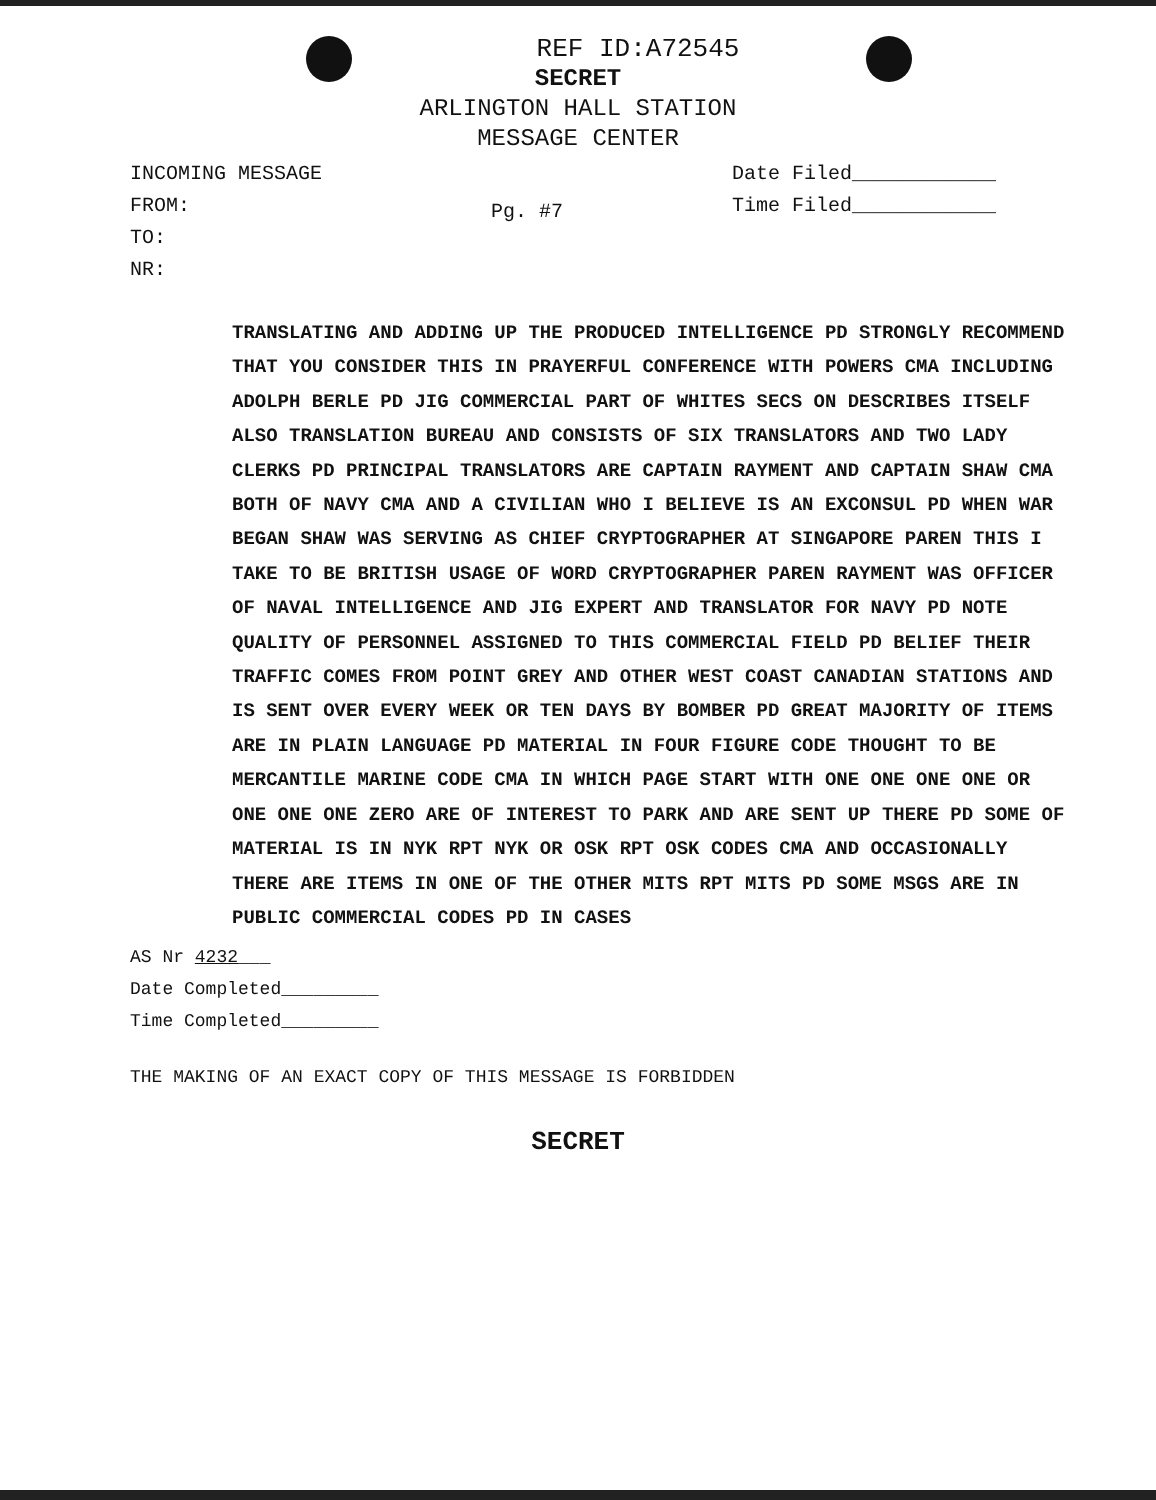REF ID:A72545
SECRET
ARLINGTON HALL STATION
MESSAGE CENTER
INCOMING MESSAGE
FROM:
TO:
NR:
Pg. #7
Date Filed____________
Time Filed____________
TRANSLATING AND ADDING UP THE PRODUCED INTELLIGENCE PD STRONGLY RECOMMEND THAT YOU CONSIDER THIS IN PRAYERFUL CONFERENCE WITH POWERS CMA INCLUDING ADOLPH BERLE PD JIG COMMERCIAL PART OF WHITES SECS ON DESCRIBES ITSELF ALSO TRANSLATION BUREAU AND CONSISTS OF SIX TRANSLATORS AND TWO LADY CLERKS PD PRINCIPAL TRANSLATORS ARE CAPTAIN RAYMENT AND CAPTAIN SHAW CMA BOTH OF NAVY CMA AND A CIVILIAN WHO I BELIEVE IS AN EXCONSUL PD WHEN WAR BEGAN SHAW WAS SERVING AS CHIEF CRYPTOGRAPHER AT SINGAPORE PAREN THIS I TAKE TO BE BRITISH USAGE OF WORD CRYPTOGRAPHER PAREN RAYMENT WAS OFFICER OF NAVAL INTELLIGENCE AND JIG EXPERT AND TRANSLATOR FOR NAVY PD NOTE QUALITY OF PERSONNEL ASSIGNED TO THIS COMMERCIAL FIELD PD BELIEF THEIR TRAFFIC COMES FROM POINT GREY AND OTHER WEST COAST CANADIAN STATIONS AND IS SENT OVER EVERY WEEK OR TEN DAYS BY BOMBER PD GREAT MAJORITY OF ITEMS ARE IN PLAIN LANGUAGE PD MATERIAL IN FOUR FIGURE CODE THOUGHT TO BE MERCANTILE MARINE CODE CMA IN WHICH PAGE START WITH ONE ONE ONE ONE OR ONE ONE ONE ZERO ARE OF INTEREST TO PARK AND ARE SENT UP THERE PD SOME OF MATERIAL IS IN NYK RPT NYK OR OSK RPT OSK CODES CMA AND OCCASIONALLY THERE ARE ITEMS IN ONE OF THE OTHER MITS RPT MITS PD SOME MSGS ARE IN PUBLIC COMMERCIAL CODES PD IN CASES
AS Nr 4232___
Date Completed_________
Time Completed_________
THE MAKING OF AN EXACT COPY OF THIS MESSAGE IS FORBIDDEN
SECRET